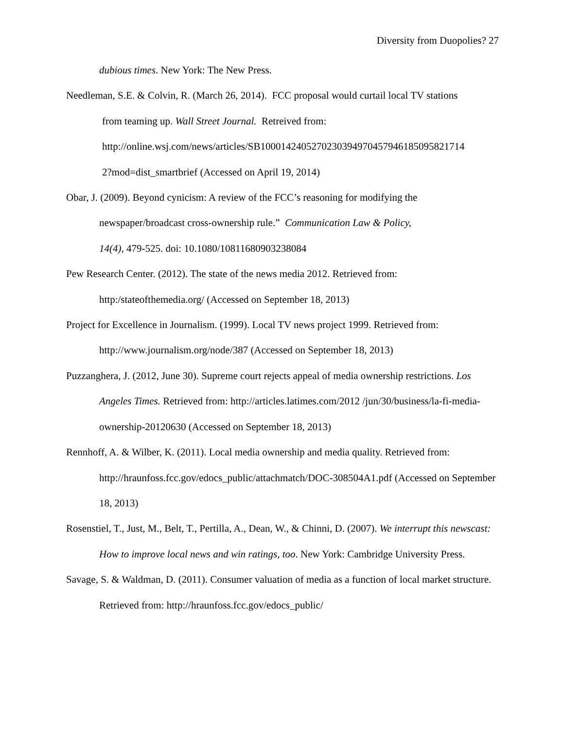Diversity from Duopolies? 27
dubious times. New York: The New Press.
Needleman, S.E. & Colvin, R. (March 26, 2014). FCC proposal would curtail local TV stations
from teaming up. Wall Street Journal. Retreived from:
http://online.wsj.com/news/articles/SB100014240527023039497045794618509582171​4
2?mod=dist_smartbrief (Accessed on April 19, 2014)
Obar, J. (2009). Beyond cynicism: A review of the FCC’s reasoning for modifying the newspaper/broadcast cross-ownership rule.” Communication Law & Policy,
14(4), 479-525. doi: 10.1080/10811680903238084
Pew Research Center. (2012). The state of the news media 2012. Retrieved from: http:/stateofthemedia.org/ (Accessed on September 18, 2013)
Project for Excellence in Journalism. (1999). Local TV news project 1999. Retrieved from: http://www.journalism.org/node/387 (Accessed on September 18, 2013)
Puzzanghera, J. (2012, June 30). Supreme court rejects appeal of media ownership restrictions. Los Angeles Times. Retrieved from: http://articles.latimes.com/2012 /jun/30/business/la-fi-media-ownership-20120630 (Accessed on September 18, 2013)
Rennhoff, A. & Wilber, K. (2011). Local media ownership and media quality. Retrieved from: http://hraunfoss.fcc.gov/edocs_public/attachmatch/DOC-308504A1.pdf (Accessed on September 18, 2013)
Rosenstiel, T., Just, M., Belt, T., Pertilla, A., Dean, W., & Chinni, D. (2007). We interrupt this newscast: How to improve local news and win ratings, too. New York: Cambridge University Press.
Savage, S. & Waldman, D. (2011). Consumer valuation of media as a function of local market structure. Retrieved from: http://hraunfoss.fcc.gov/edocs_public/